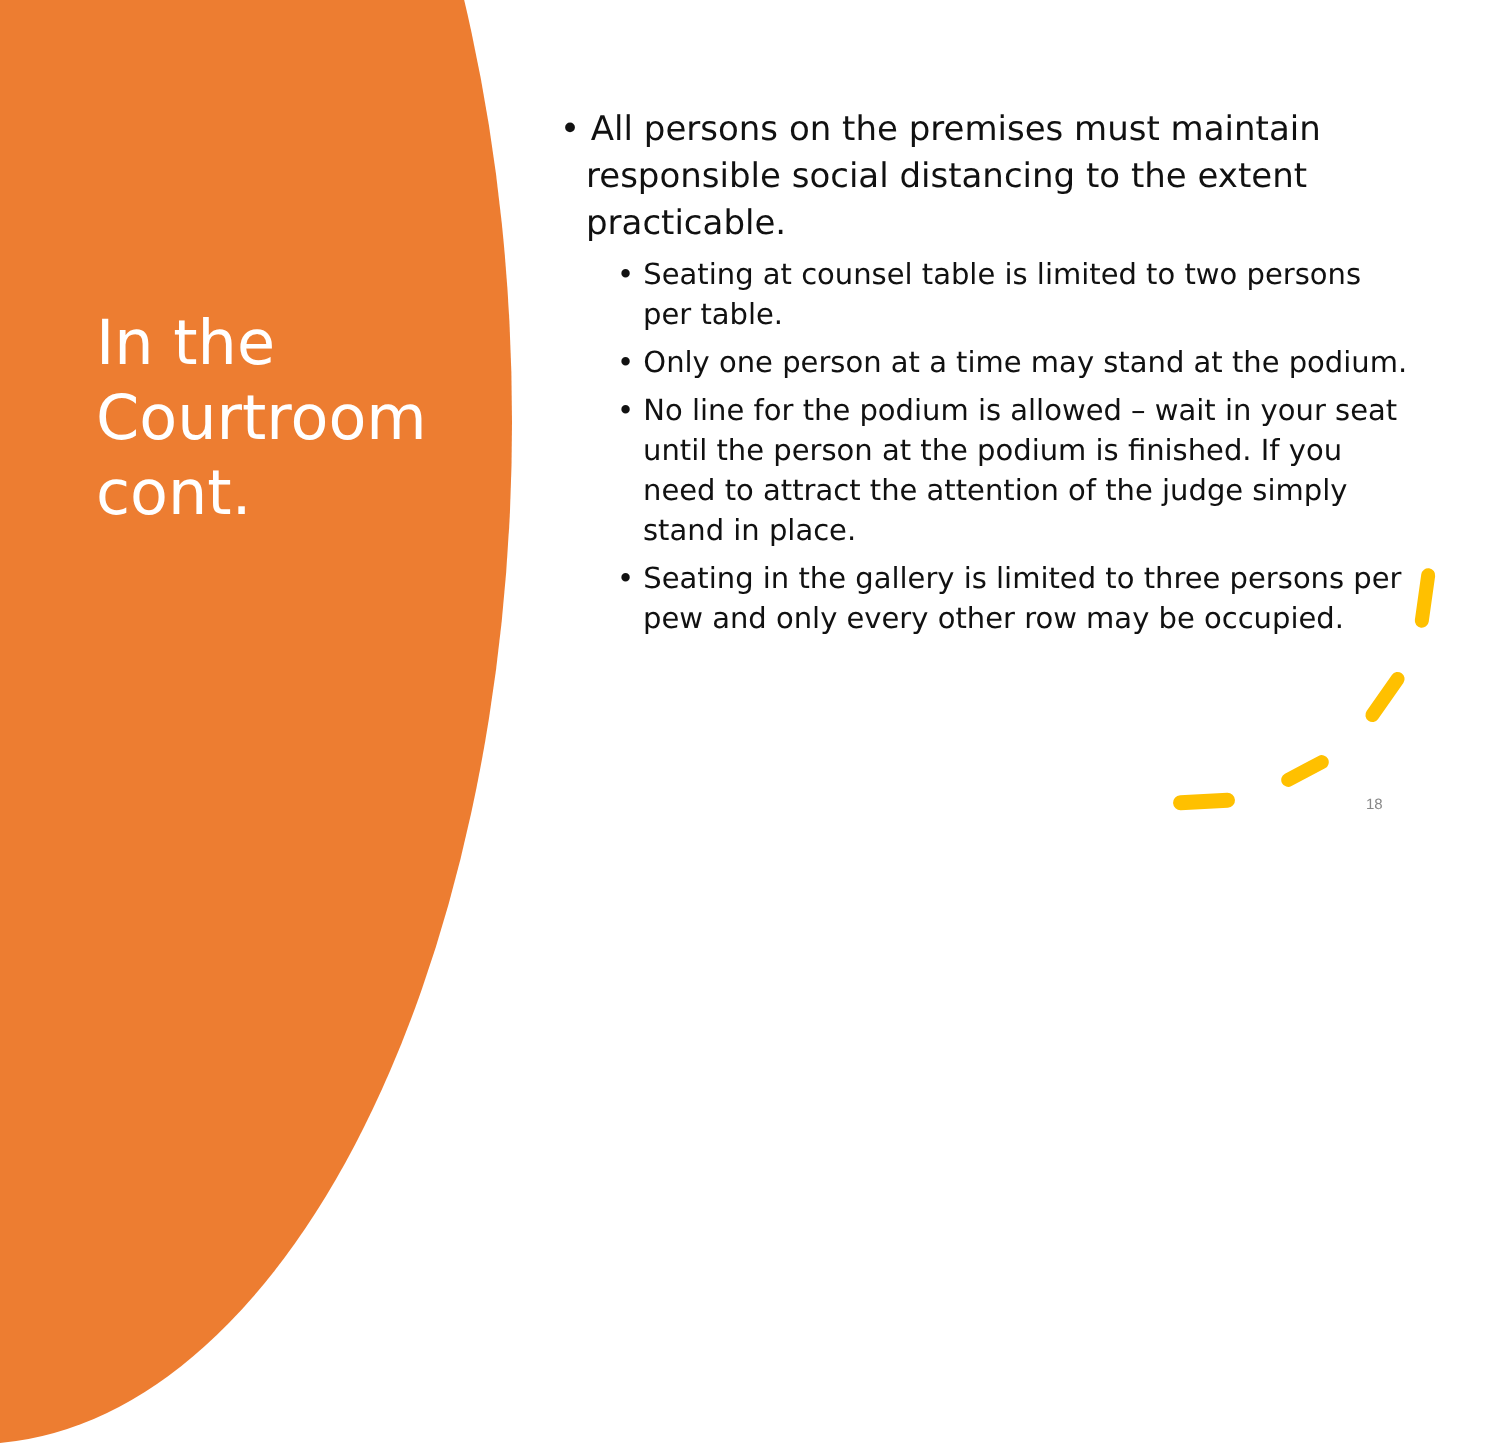In the
Courtroom
cont.
• All persons on the premises must maintain responsible social distancing to the extent practicable.
• Seating at counsel table is limited to two persons per table.
• Only one person at a time may stand at the podium.
• No line for the podium is allowed – wait in your seat until the person at the podium is finished. If you need to attract the attention of the judge simply stand in place.
• Seating in the gallery is limited to three persons per pew and only every other row may be occupied.
18